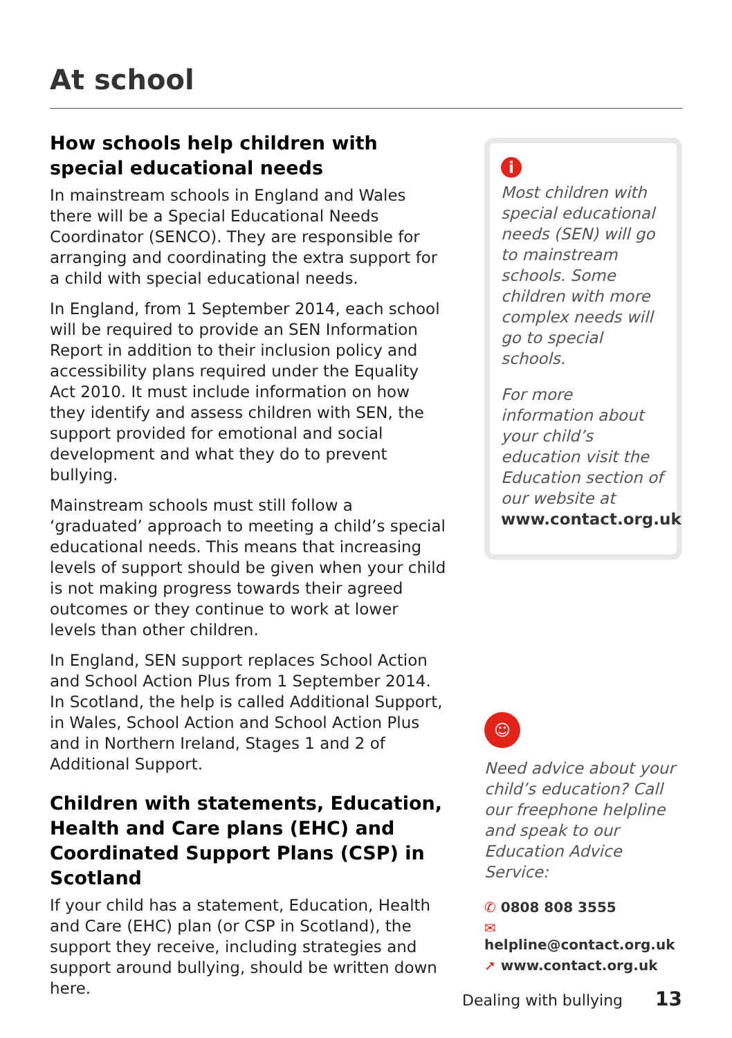At school
How schools help children with special educational needs
In mainstream schools in England and Wales there will be a Special Educational Needs Coordinator (SENCO). They are responsible for arranging and coordinating the extra support for a child with special educational needs.
In England, from 1 September 2014, each school will be required to provide an SEN Information Report in addition to their inclusion policy and accessibility plans required under the Equality Act 2010. It must include information on how they identify and assess children with SEN, the support provided for emotional and social development and what they do to prevent bullying.
Mainstream schools must still follow a ‘graduated’ approach to meeting a child’s special educational needs. This means that increasing levels of support should be given when your child is not making progress towards their agreed outcomes or they continue to work at lower levels than other children.
In England, SEN support replaces School Action and School Action Plus from 1 September 2014. In Scotland, the help is called Additional Support, in Wales, School Action and School Action Plus and in Northern Ireland, Stages 1 and 2 of Additional Support.
Children with statements, Education, Health and Care plans (EHC) and Coordinated Support Plans (CSP) in Scotland
If your child has a statement, Education, Health and Care (EHC) plan (or CSP in Scotland), the support they receive, including strategies and support around bullying, should be written down here.
i
Most children with special educational needs (SEN) will go to mainstream schools. Some children with more complex needs will go to special schools.
For more information about your child’s education visit the Education section of our website at www.contact.org.uk
☺
Need advice about your child’s education? Call our freephone helpline and speak to our Education Advice Service:
✆ 0808 808 3555
✉ helpline@contact.org.uk
➚ www.contact.org.uk
Dealing with bullying 13